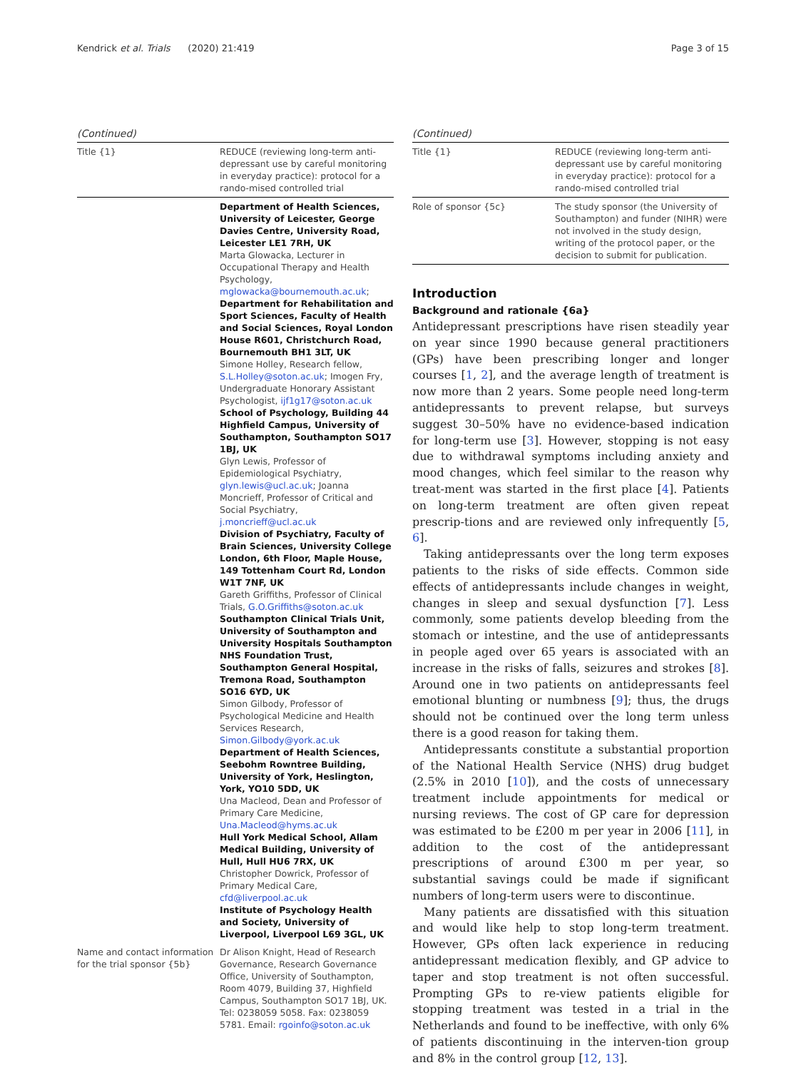Kendrick et al. Trials (2020) 21:419 Page 3 of 15
(Continued)
| Title {1} | REDUCE (reviewing long-term anti-depressant use by careful monitoring in everyday practice): protocol for a rando-mised controlled trial |
| | Department of Health Sciences, University of Leicester, George Davies Centre, University Road, Leicester LE1 7RH, UK Marta Glowacka, Lecturer in Occupational Therapy and Health Psychology, mglowacka@bournemouth.ac.uk ; Department for Rehabilitation and Sport Sciences, Faculty of Health and Social Sciences, Royal London House R601, Christchurch Road, Bournemouth BH1 3LT, UK Simone Holley, Research fellow, S.L.Holley@soton.ac.uk ; Imogen Fry, Undergraduate Honorary Assistant Psychologist, ijf1g17@soton.ac.uk School of Psychology, Building 44 Highfield Campus, University of Southampton, Southampton SO17 1BJ, UK Glyn Lewis, Professor of Epidemiological Psychiatry, glyn.lewis@ucl.ac.uk ; Joanna Moncrieff, Professor of Critical and Social Psychiatry, j.moncrieff@ucl.ac.uk Division of Psychiatry, Faculty of Brain Sciences, University College London, 6th Floor, Maple House, 149 Tottenham Court Rd, London W1T 7NF, UK Gareth Griffiths, Professor of Clinical Trials, G.O.Griffiths@soton.ac.uk Southampton Clinical Trials Unit, University of Southampton and University Hospitals Southampton NHS Foundation Trust, Southampton General Hospital, Tremona Road, Southampton SO16 6YD, UK Simon Gilbody, Professor of Psychological Medicine and Health Services Research, Simon.Gilbody@york.ac.uk Department of Health Sciences, Seebohm Rowntree Building, University of York, Heslington, York, YO10 5DD, UK Una Macleod, Dean and Professor of Primary Care Medicine, Una.Macleod@hyms.ac.uk Hull York Medical School, Allam Medical Building, University of Hull, Hull HU6 7RX, UK Christopher Dowrick, Professor of Primary Medical Care, cfd@liverpool.ac.uk Institute of Psychology Health and Society, University of Liverpool, Liverpool L69 3GL, UK |
| Name and contact information for the trial sponsor {5b} | Dr Alison Knight, Head of Research Governance, Research Governance Office, University of Southampton, Room 4079, Building 37, Highfield Campus, Southampton SO17 1BJ, UK. Tel: 0238059 5058. Fax: 0238059 5781. Email: rgoinfo@soton.ac.uk |
(Continued)
| Title {1} | REDUCE (reviewing long-term anti-depressant use by careful monitoring in everyday practice): protocol for a rando-mised controlled trial |
| Role of sponsor {5c} | The study sponsor (the University of Southampton) and funder (NIHR) were not involved in the study design, writing of the protocol paper, or the decision to submit for publication. |
Introduction
Background and rationale {6a}
Antidepressant prescriptions have risen steadily year on year since 1990 because general practitioners (GPs) have been prescribing longer and longer courses [1, 2], and the average length of treatment is now more than 2 years. Some people need long-term antidepressants to prevent relapse, but surveys suggest 30–50% have no evidence-based indication for long-term use [3]. However, stopping is not easy due to withdrawal symptoms including anxiety and mood changes, which feel similar to the reason why treat-ment was started in the first place [4]. Patients on long-term treatment are often given repeat prescrip-tions and are reviewed only infrequently [5, 6].
Taking antidepressants over the long term exposes patients to the risks of side effects. Common side effects of antidepressants include changes in weight, changes in sleep and sexual dysfunction [7]. Less commonly, some patients develop bleeding from the stomach or intestine, and the use of antidepressants in people aged over 65 years is associated with an increase in the risks of falls, seizures and strokes [8]. Around one in two patients on antidepressants feel emotional blunting or numbness [9]; thus, the drugs should not be continued over the long term unless there is a good reason for taking them.
Antidepressants constitute a substantial proportion of the National Health Service (NHS) drug budget (2.5% in 2010 [10]), and the costs of unnecessary treatment include appointments for medical or nursing reviews. The cost of GP care for depression was estimated to be £200 m per year in 2006 [11], in addition to the cost of the antidepressant prescriptions of around £300 m per year, so substantial savings could be made if significant numbers of long-term users were to discontinue.
Many patients are dissatisfied with this situation and would like help to stop long-term treatment. However, GPs often lack experience in reducing antidepressant medication flexibly, and GP advice to taper and stop treatment is not often successful. Prompting GPs to re-view patients eligible for stopping treatment was tested in a trial in the Netherlands and found to be ineffective, with only 6% of patients discontinuing in the interven-tion group and 8% in the control group [12, 13].